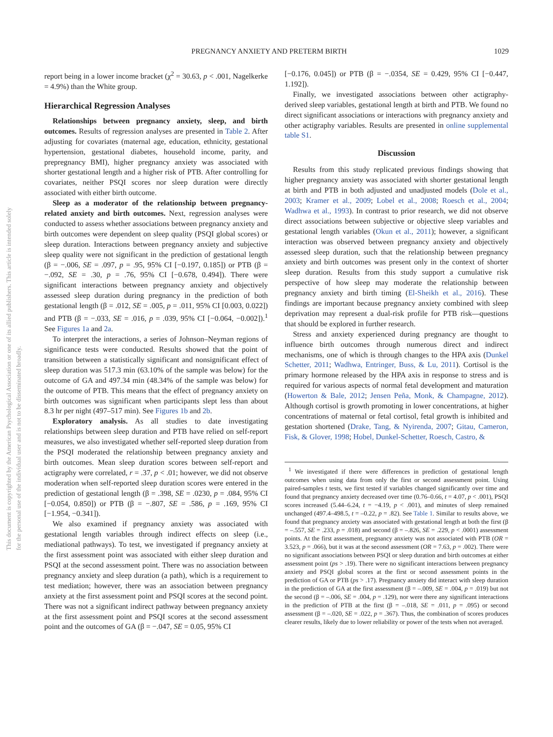PREGNANCY ANXIETY AND PRETERM BIRTH 1029
This document is copyrighted by the American Psychological Association or one of its allied publishers. This article is intended solely for the personal use of the individual user and is not to be disseminated broadly.
report being in a lower income bracket (χ<sup>2</sup> = 30.63, p < .001, Nagelkerke = 4.9%) than the White group.
Hierarchical Regression Analyses
Relationships between pregnancy anxiety, sleep, and birth outcomes. Results of regression analyses are presented in Table 2. After adjusting for covariates (maternal age, education, ethnicity, gestational hypertension, gestational diabetes, household income, parity, and prepregnancy BMI), higher pregnancy anxiety was associated with shorter gestational length and a higher risk of PTB. After controlling for covariates, neither PSQI scores nor sleep duration were directly associated with either birth outcome.
Sleep as a moderator of the relationship between pregnancy-related anxiety and birth outcomes. Next, regression analyses were conducted to assess whether associations between pregnancy anxiety and birth outcomes were dependent on sleep quality (PSQI global scores) or sleep duration. Interactions between pregnancy anxiety and subjective sleep quality were not significant in the prediction of gestational length (β = −.006, SE = .097, p = .95, 95% CI [−0.197, 0.185]) or PTB (β = −.092, SE = .30, p = .76, 95% CI [−0.678, 0.494]). There were significant interactions between pregnancy anxiety and objectively assessed sleep duration during pregnancy in the prediction of both gestational length (β = .012, SE = .005, p = .011, 95% CI [0.003, 0.022]) and PTB (β = −.033, SE = .016, p = .039, 95% CI [−0.064, −0.002]).<sup>1</sup> See Figures 1a and 2a.
To interpret the interactions, a series of Johnson–Neyman regions of significance tests were conducted. Results showed that the point of transition between a statistically significant and nonsignificant effect of sleep duration was 517.3 min (63.10% of the sample was below) for the outcome of GA and 497.34 min (48.34% of the sample was below) for the outcome of PTB. This means that the effect of pregnancy anxiety on birth outcomes was significant when participants slept less than about 8.3 hr per night (497–517 min). See Figures 1b and 2b.
Exploratory analysis. As all studies to date investigating relationships between sleep duration and PTB have relied on self-report measures, we also investigated whether self-reported sleep duration from the PSQI moderated the relationship between pregnancy anxiety and birth outcomes. Mean sleep duration scores between self-report and actigraphy were correlated, r = .37, p < .01; however, we did not observe moderation when self-reported sleep duration scores were entered in the prediction of gestational length (β = .398, SE = .0230, p = .084, 95% CI [−0.054, 0.850]) or PTB (β = −.807, SE = .586, p = .169, 95% CI [−1.954, −0.341]).
We also examined if pregnancy anxiety was associated with gestational length variables through indirect effects on sleep (i.e., mediational pathways). To test, we investigated if pregnancy anxiety at the first assessment point was associated with either sleep duration and PSQI at the second assessment point. There was no association between pregnancy anxiety and sleep duration (a path), which is a requirement to test mediation; however, there was an association between pregnancy anxiety at the first assessment point and PSQI scores at the second point. There was not a significant indirect pathway between pregnancy anxiety at the first assessment point and PSQI scores at the second assessment point and the outcomes of GA (β = −.047, SE = 0.05, 95% CI
[−0.176, 0.045]) or PTB (β = −.0354, SE = 0.429, 95% CI [−0.447, 1.192]).
Finally, we investigated associations between other actigraphy-derived sleep variables, gestational length at birth and PTB. We found no direct significant associations or interactions with pregnancy anxiety and other actigraphy variables. Results are presented in online supplemental table S1.
Discussion
Results from this study replicated previous findings showing that higher pregnancy anxiety was associated with shorter gestational length at birth and PTB in both adjusted and unadjusted models (Dole et al., 2003; Kramer et al., 2009; Lobel et al., 2008; Roesch et al., 2004; Wadhwa et al., 1993). In contrast to prior research, we did not observe direct associations between subjective or objective sleep variables and gestational length variables (Okun et al., 2011); however, a significant interaction was observed between pregnancy anxiety and objectively assessed sleep duration, such that the relationship between pregnancy anxiety and birth outcomes was present only in the context of shorter sleep duration. Results from this study support a cumulative risk perspective of how sleep may moderate the relationship between pregnancy anxiety and birth timing (El-Sheikh et al., 2016). These findings are important because pregnancy anxiety combined with sleep deprivation may represent a dual-risk profile for PTB risk—questions that should be explored in further research.
Stress and anxiety experienced during pregnancy are thought to influence birth outcomes through numerous direct and indirect mechanisms, one of which is through changes to the HPA axis (Dunkel Schetter, 2011; Wadhwa, Entringer, Buss, & Lu, 2011). Cortisol is the primary hormone released by the HPA axis in response to stress and is required for various aspects of normal fetal development and maturation (Howerton & Bale, 2012; Jensen Peña, Monk, & Champagne, 2012). Although cortisol is growth promoting in lower concentrations, at higher concentrations of maternal or fetal cortisol, fetal growth is inhibited and gestation shortened (Drake, Tang, & Nyirenda, 2007; Gitau, Cameron, Fisk, & Glover, 1998; Hobel, Dunkel-Schetter, Roesch, Castro, &
<sup>1</sup> We investigated if there were differences in prediction of gestational length outcomes when using data from only the first or second assessment point. Using paired-samples t tests, we first tested if variables changed significantly over time and found that pregnancy anxiety decreased over time (0.76–0.66, t = 4.07, p < .001), PSQI scores increased (5.44–6.24, t = −4.19, p < .001), and minutes of sleep remained unchanged (497.4–498.5, t = –0.22, p = .82). See Table 1. Similar to results above, we found that pregnancy anxiety was associated with gestational length at both the first (β = –.557, SE = .233, p = .018) and second (β = –.826, SE = .229, p < .0001) assessment points. At the first assessment, pregnancy anxiety was not associated with PTB (OR = 3.523, p = .066), but it was at the second assessment (OR = 7.63, p = .002). There were no significant associations between PSQI or sleep duration and birth outcomes at either assessment point (ps > .19). There were no significant interactions between pregnancy anxiety and PSQI global scores at the first or second assessment points in the prediction of GA or PTB (ps > .17). Pregnancy anxiety did interact with sleep duration in the prediction of GA at the first assessment (β = –.009, SE = .004, p = .019) but not the second (β = –.006, SE = .004, p = .129), nor were there any significant interactions in the prediction of PTB at the first (β = –.018, SE = .011, p = .095) or second assessment (β = –.020, SE = .022, p = .367). Thus, the combination of scores produces clearer results, likely due to lower reliability or power of the tests when not averaged.